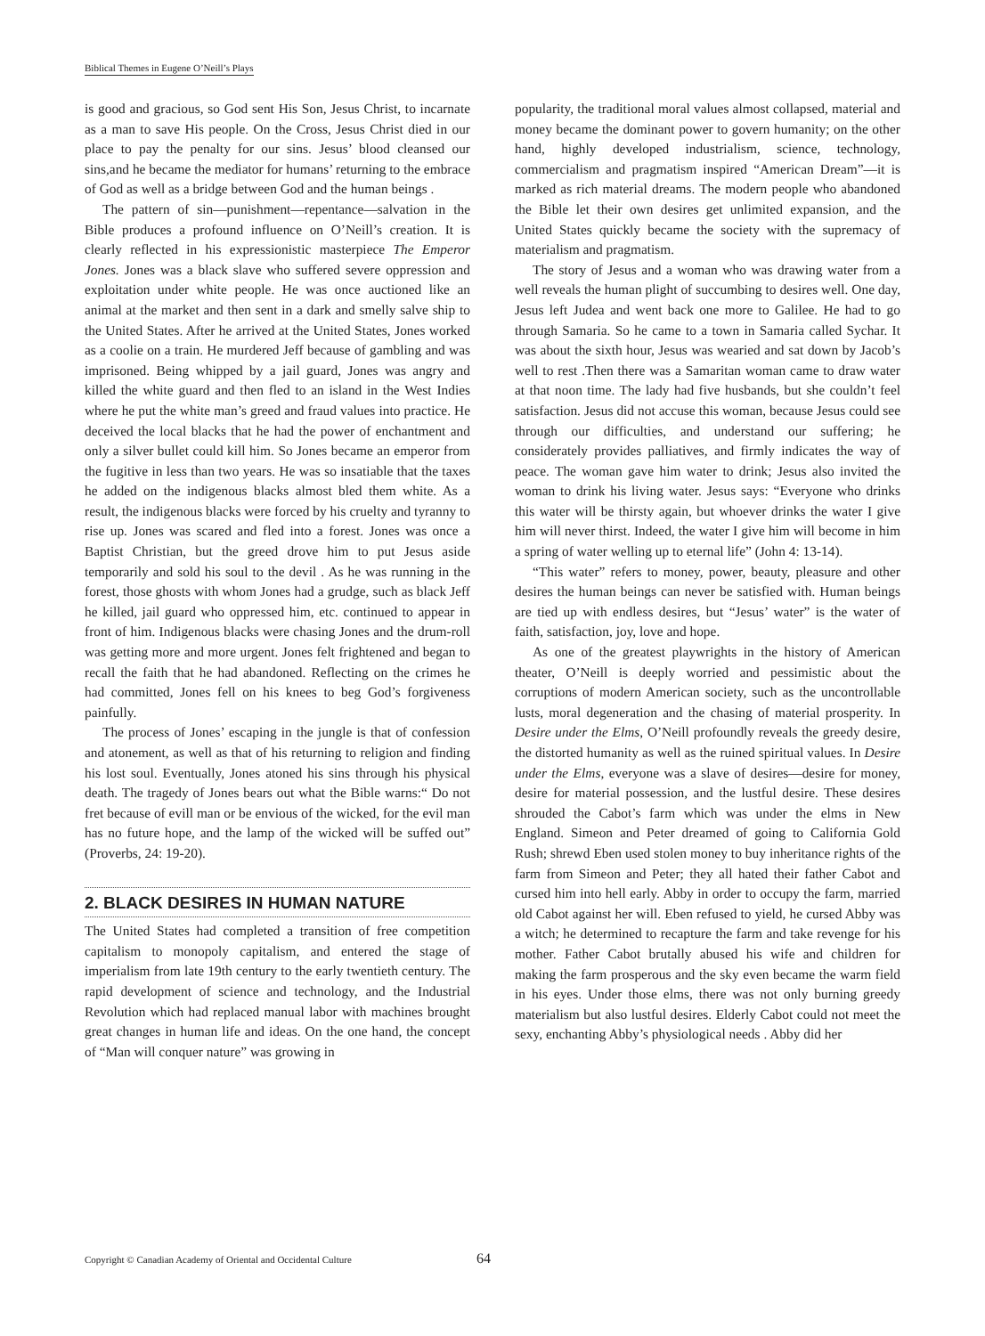Biblical Themes in Eugene O’Neill’s Plays
is good and gracious, so God sent His Son, Jesus Christ, to incarnate as a man to save His people. On the Cross, Jesus Christ died in our place to pay the penalty for our sins. Jesus’ blood cleansed our sins,and he became the mediator for humans’ returning to the embrace of God as well as a bridge between God and the human beings .
The pattern of sin—punishment—repentance—salvation in the Bible produces a profound influence on O’Neill’s creation. It is clearly reflected in his expressionistic masterpiece The Emperor Jones. Jones was a black slave who suffered severe oppression and exploitation under white people. He was once auctioned like an animal at the market and then sent in a dark and smelly salve ship to the United States. After he arrived at the United States, Jones worked as a coolie on a train. He murdered Jeff because of gambling and was imprisoned. Being whipped by a jail guard, Jones was angry and killed the white guard and then fled to an island in the West Indies where he put the white man’s greed and fraud values into practice. He deceived the local blacks that he had the power of enchantment and only a silver bullet could kill him. So Jones became an emperor from the fugitive in less than two years. He was so insatiable that the taxes he added on the indigenous blacks almost bled them white. As a result, the indigenous blacks were forced by his cruelty and tyranny to rise up. Jones was scared and fled into a forest. Jones was once a Baptist Christian, but the greed drove him to put Jesus aside temporarily and sold his soul to the devil . As he was running in the forest, those ghosts with whom Jones had a grudge, such as black Jeff he killed, jail guard who oppressed him, etc. continued to appear in front of him. Indigenous blacks were chasing Jones and the drum-roll was getting more and more urgent. Jones felt frightened and began to recall the faith that he had abandoned. Reflecting on the crimes he had committed, Jones fell on his knees to beg God’s forgiveness painfully.
The process of Jones’ escaping in the jungle is that of confession and atonement, as well as that of his returning to religion and finding his lost soul. Eventually, Jones atoned his sins through his physical death. The tragedy of Jones bears out what the Bible warns:“ Do not fret because of evill man or be envious of the wicked, for the evil man has no future hope, and the lamp of the wicked will be suffed out” (Proverbs, 24: 19-20).
2. BLACK DESIRES IN HUMAN NATURE
The United States had completed a transition of free competition capitalism to monopoly capitalism, and entered the stage of imperialism from late 19th century to the early twentieth century. The rapid development of science and technology, and the Industrial Revolution which had replaced manual labor with machines brought great changes in human life and ideas. On the one hand, the concept of “Man will conquer nature” was growing in
popularity, the traditional moral values almost collapsed, material and money became the dominant power to govern humanity; on the other hand, highly developed industrialism, science, technology, commercialism and pragmatism inspired “American Dream”—it is marked as rich material dreams. The modern people who abandoned the Bible let their own desires get unlimited expansion, and the United States quickly became the society with the supremacy of materialism and pragmatism.
The story of Jesus and a woman who was drawing water from a well reveals the human plight of succumbing to desires well. One day, Jesus left Judea and went back one more to Galilee. He had to go through Samaria. So he came to a town in Samaria called Sychar. It was about the sixth hour, Jesus was wearied and sat down by Jacob’s well to rest .Then there was a Samaritan woman came to draw water at that noon time. The lady had five husbands, but she couldn’t feel satisfaction. Jesus did not accuse this woman, because Jesus could see through our difficulties, and understand our suffering; he considerately provides palliatives, and firmly indicates the way of peace. The woman gave him water to drink; Jesus also invited the woman to drink his living water. Jesus says: “Everyone who drinks this water will be thirsty again, but whoever drinks the water I give him will never thirst. Indeed, the water I give him will become in him a spring of water welling up to eternal life” (John 4: 13-14).
“This water” refers to money, power, beauty, pleasure and other desires the human beings can never be satisfied with. Human beings are tied up with endless desires, but “Jesus’ water” is the water of faith, satisfaction, joy, love and hope.
As one of the greatest playwrights in the history of American theater, O’Neill is deeply worried and pessimistic about the corruptions of modern American society, such as the uncontrollable lusts, moral degeneration and the chasing of material prosperity. In Desire under the Elms, O’Neill profoundly reveals the greedy desire, the distorted humanity as well as the ruined spiritual values. In Desire under the Elms, everyone was a slave of desires—desire for money, desire for material possession, and the lustful desire. These desires shrouded the Cabot’s farm which was under the elms in New England. Simeon and Peter dreamed of going to California Gold Rush; shrewd Eben used stolen money to buy inheritance rights of the farm from Simeon and Peter; they all hated their father Cabot and cursed him into hell early. Abby in order to occupy the farm, married old Cabot against her will. Eben refused to yield, he cursed Abby was a witch; he determined to recapture the farm and take revenge for his mother. Father Cabot brutally abused his wife and children for making the farm prosperous and the sky even became the warm field in his eyes. Under those elms, there was not only burning greedy materialism but also lustful desires. Elderly Cabot could not meet the sexy, enchanting Abby’s physiological needs . Abby did her
Copyright © Canadian Academy of Oriental and Occidental Culture 64